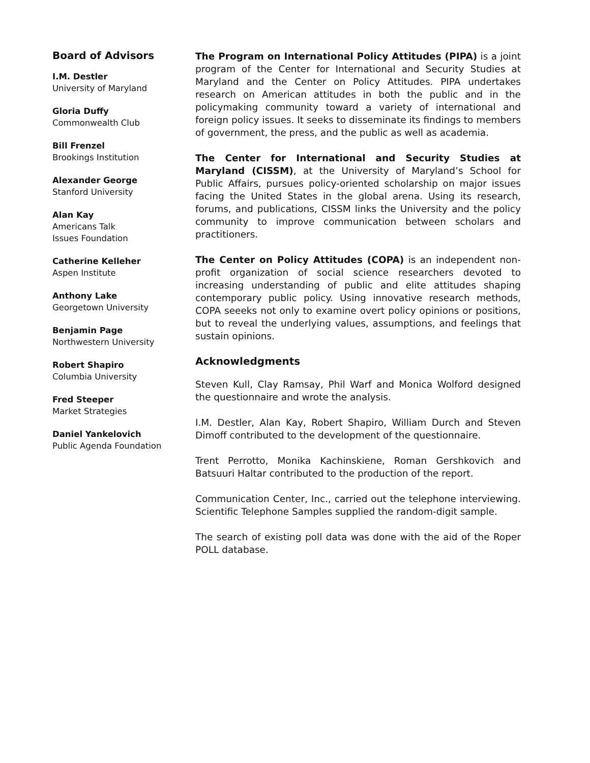Board of Advisors
I.M. Destler
University of Maryland
Gloria Duffy
Commonwealth Club
Bill Frenzel
Brookings Institution
Alexander George
Stanford University
Alan Kay
Americans Talk
Issues Foundation
Catherine Kelleher
Aspen Institute
Anthony Lake
Georgetown University
Benjamin Page
Northwestern University
Robert Shapiro
Columbia University
Fred Steeper
Market Strategies
Daniel Yankelovich
Public Agenda Foundation
The Program on International Policy Attitudes (PIPA) is a joint program of the Center for International and Security Studies at Maryland and the Center on Policy Attitudes. PIPA undertakes research on American attitudes in both the public and in the policymaking community toward a variety of international and foreign policy issues. It seeks to disseminate its findings to members of government, the press, and the public as well as academia.
The Center for International and Security Studies at Maryland (CISSM), at the University of Maryland’s School for Public Affairs, pursues policy-oriented scholarship on major issues facing the United States in the global arena. Using its research, forums, and publications, CISSM links the University and the policy community to improve communication between scholars and practitioners.
The Center on Policy Attitudes (COPA) is an independent non-profit organization of social science researchers devoted to increasing understanding of public and elite attitudes shaping contemporary public policy. Using innovative research methods, COPA seeeks not only to examine overt policy opinions or positions, but to reveal the underlying values, assumptions, and feelings that sustain opinions.
Acknowledgments
Steven Kull, Clay Ramsay, Phil Warf and Monica Wolford designed the questionnaire and wrote the analysis.
I.M. Destler, Alan Kay, Robert Shapiro, William Durch and Steven Dimoff contributed to the development of the questionnaire.
Trent Perrotto, Monika Kachinskiene, Roman Gershkovich and Batsuuri Haltar contributed to the production of the report.
Communication Center, Inc., carried out the telephone interviewing. Scientific Telephone Samples supplied the random-digit sample.
The search of existing poll data was done with the aid of the Roper POLL database.